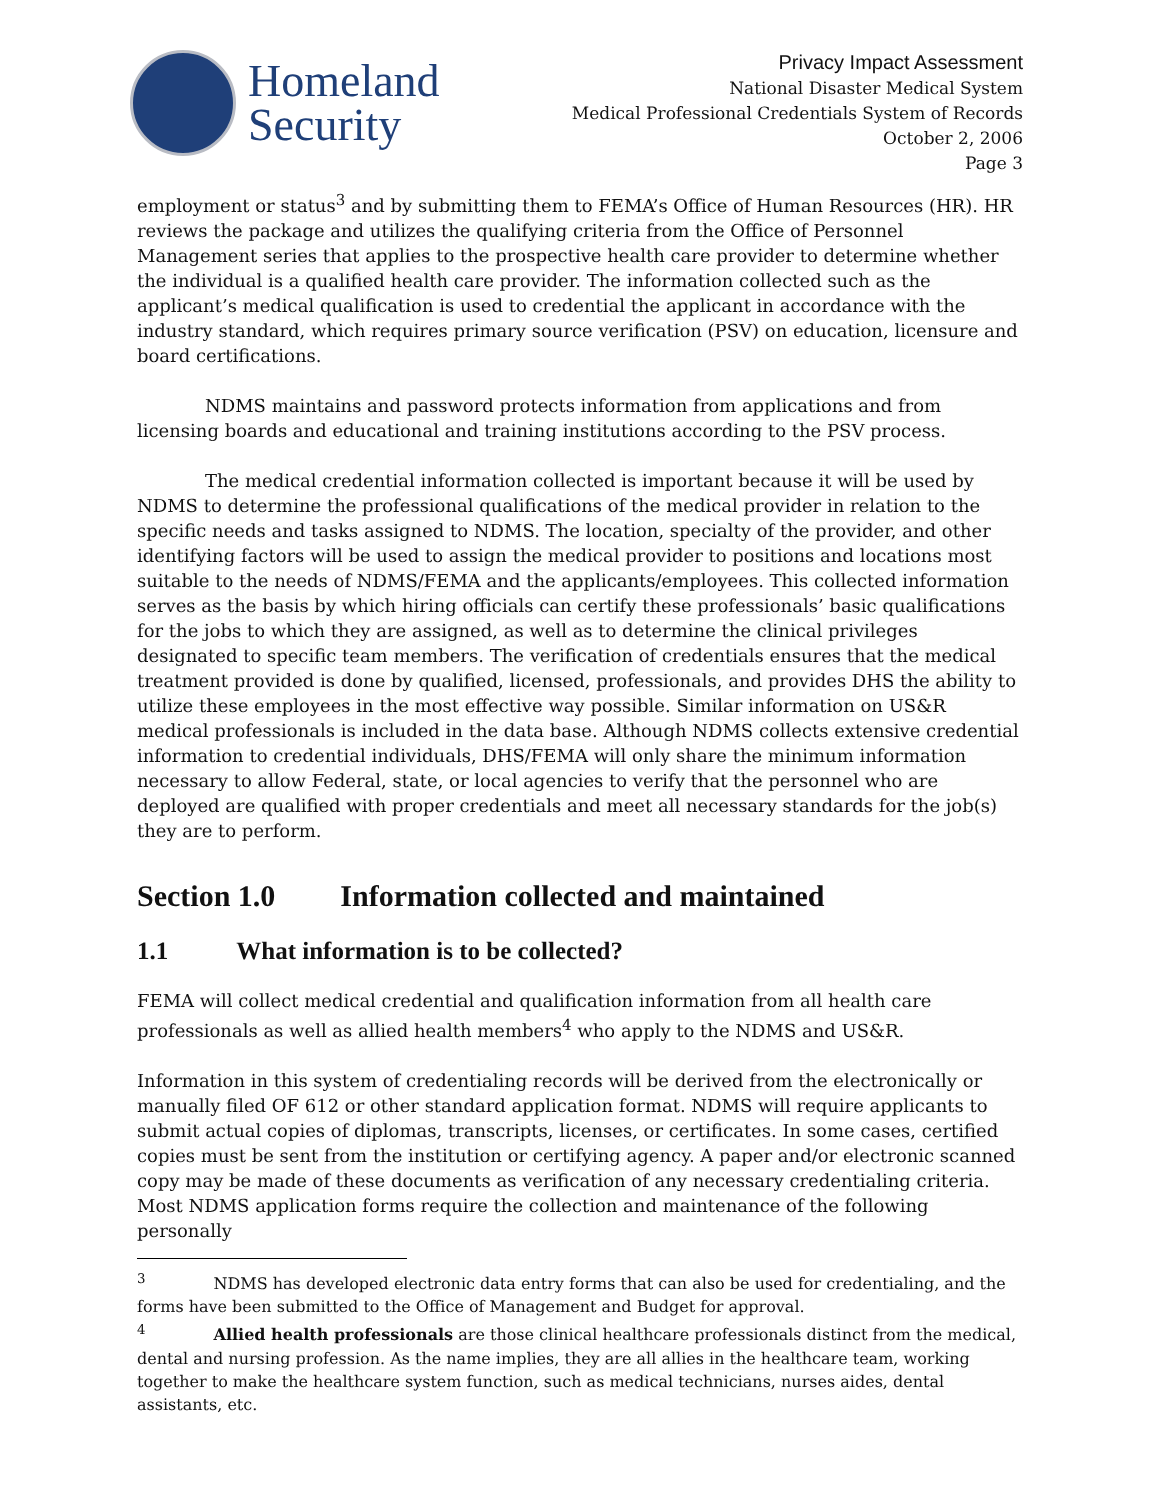Homeland
Security
Privacy Impact Assessment
National Disaster Medical System
Medical Professional Credentials System of Records
October 2, 2006
Page 3
employment or status<sup>3</sup> and by submitting them to FEMA’s Office of Human Resources (HR). HR reviews the package and utilizes the qualifying criteria from the Office of Personnel Management series that applies to the prospective health care provider to determine whether the individual is a qualified health care provider. The information collected such as the applicant’s medical qualification is used to credential the applicant in accordance with the industry standard, which requires primary source verification (PSV) on education, licensure and board certifications.
NDMS maintains and password protects information from applications and from licensing boards and educational and training institutions according to the PSV process.
The medical credential information collected is important because it will be used by NDMS to determine the professional qualifications of the medical provider in relation to the specific needs and tasks assigned to NDMS. The location, specialty of the provider, and other identifying factors will be used to assign the medical provider to positions and locations most suitable to the needs of NDMS/FEMA and the applicants/employees. This collected information serves as the basis by which hiring officials can certify these professionals’ basic qualifications for the jobs to which they are assigned, as well as to determine the clinical privileges designated to specific team members. The verification of credentials ensures that the medical treatment provided is done by qualified, licensed, professionals, and provides DHS the ability to utilize these employees in the most effective way possible. Similar information on US&R medical professionals is included in the data base. Although NDMS collects extensive credential information to credential individuals, DHS/FEMA will only share the minimum information necessary to allow Federal, state, or local agencies to verify that the personnel who are deployed are qualified with proper credentials and meet all necessary standards for the job(s) they are to perform.
Section 1.0 Information collected and maintained
1.1 What information is to be collected?
FEMA will collect medical credential and qualification information from all health care professionals as well as allied health members<sup>4</sup> who apply to the NDMS and US&R.
Information in this system of credentialing records will be derived from the electronically or manually filed OF 612 or other standard application format. NDMS will require applicants to submit actual copies of diplomas, transcripts, licenses, or certificates. In some cases, certified copies must be sent from the institution or certifying agency. A paper and/or electronic scanned copy may be made of these documents as verification of any necessary credentialing criteria. Most NDMS application forms require the collection and maintenance of the following personally
<sup>3</sup> NDMS has developed electronic data entry forms that can also be used for credentialing, and the forms have been submitted to the Office of Management and Budget for approval.
<sup>4</sup> Allied health professionals are those clinical healthcare professionals distinct from the medical, dental and nursing profession. As the name implies, they are all allies in the healthcare team, working together to make the healthcare system function, such as medical technicians, nurses aides, dental assistants, etc.